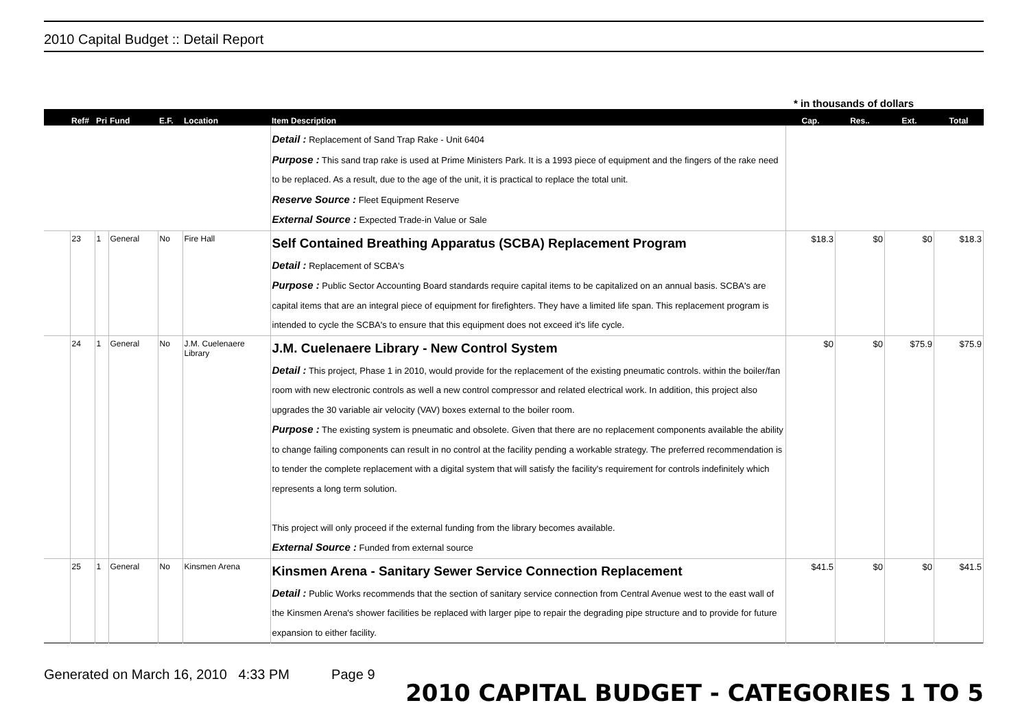2010 Capital Budget :: Detail Report
* in thousands of dollars
| | Ref# | Pri | Fund | E.F. | Location | Item Description | Cap. | Res.. | Ext. | Total |
| --- | --- | --- | --- | --- | --- | --- | --- | --- | --- | --- |
| | | | | | | Detail : Replacement of Sand Trap Rake - Unit 6404 Purpose : This sand trap rake is used at Prime Ministers Park. It is a 1993 piece of equipment and the fingers of the rake need to be replaced. As a result, due to the age of the unit, it is practical to replace the total unit. Reserve Source : Fleet Equipment Reserve External Source : Expected Trade-in Value or Sale | | | | |
| | 23 | 1 | General | No | Fire Hall | Self Contained Breathing Apparatus (SCBA) Replacement Program Detail : Replacement of SCBA's Purpose : Public Sector Accounting Board standards require capital items to be capitalized on an annual basis. SCBA's are capital items that are an integral piece of equipment for firefighters. They have a limited life span. This replacement program is intended to cycle the SCBA's to ensure that this equipment does not exceed it's life cycle. | $18.3 | $0 | $0 | $18.3 |
| | 24 | 1 | General | No | J.M. Cuelenaere Library | J.M. Cuelenaere Library - New Control System Detail : This project, Phase 1 in 2010, would provide for the replacement of the existing pneumatic controls. within the boiler/fan room with new electronic controls as well a new control compressor and related electrical work. In addition, this project also upgrades the 30 variable air velocity (VAV) boxes external to the boiler room. Purpose : The existing system is pneumatic and obsolete. Given that there are no replacement components available the ability to change failing components can result in no control at the facility pending a workable strategy. The preferred recommendation is to tender the complete replacement with a digital system that will satisfy the facility's requirement for controls indefinitely which represents a long term solution. This project will only proceed if the external funding from the library becomes available. External Source : Funded from external source | $0 | $0 | $75.9 | $75.9 |
| | 25 | 1 | General | No | Kinsmen Arena | Kinsmen Arena - Sanitary Sewer Service Connection Replacement Detail : Public Works recommends that the section of sanitary service connection from Central Avenue west to the east wall of the Kinsmen Arena's shower facilities be replaced with larger pipe to repair the degrading pipe structure and to provide for future expansion to either facility. | $41.5 | $0 | $0 | $41.5 |
Generated on March 16, 2010 4:33 PM Page 9
2010 CAPITAL BUDGET - CATEGORIES 1 TO 5